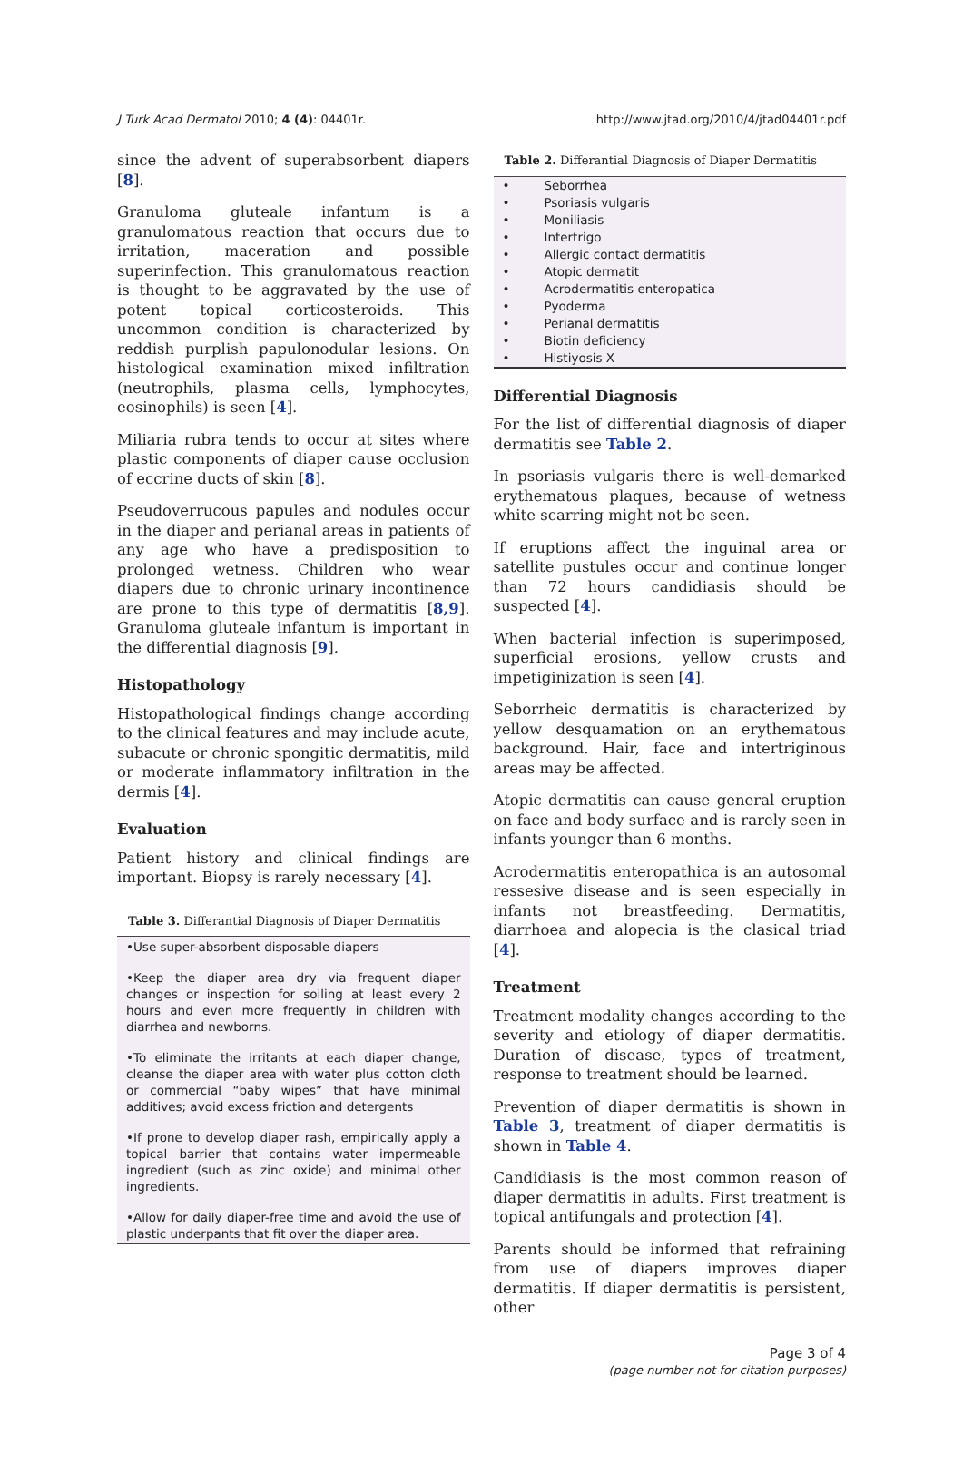J Turk Acad Dermatol 2010; 4 (4): 04401r. http://www.jtad.org/2010/4/jtad04401r.pdf
since the advent of superabsorbent diapers [8].
Granuloma gluteale infantum is a granulomatous reaction that occurs due to irritation, maceration and possible superinfection. This granulomatous reaction is thought to be aggravated by the use of potent topical corticosteroids. This uncommon condition is characterized by reddish purplish papulonodular lesions. On histological examination mixed infiltration (neutrophils, plasma cells, lymphocytes, eosinophils) is seen [4].
Miliaria rubra tends to occur at sites where plastic components of diaper cause occlusion of eccrine ducts of skin [8].
Pseudoverrucous papules and nodules occur in the diaper and perianal areas in patients of any age who have a predisposition to prolonged wetness. Children who wear diapers due to chronic urinary incontinence are prone to this type of dermatitis [8,9]. Granuloma gluteale infantum is important in the differential diagnosis [9].
Histopathology
Histopathological findings change according to the clinical features and may include acute, subacute or chronic spongitic dermatitis, mild or moderate inflammatory infiltration in the dermis [4].
Evaluation
Patient history and clinical findings are important. Biopsy is rarely necessary [4].
Table 3. Differantial Diagnosis of Diaper Dermatitis
•Use super-absorbent disposable diapers
•Keep the diaper area dry via frequent diaper changes or inspection for soiling at least every 2 hours and even more frequently in children with diarrhea and newborns.
•To eliminate the irritants at each diaper change, cleanse the diaper area with water plus cotton cloth or commercial “baby wipes” that have minimal additives; avoid excess friction and detergents
•If prone to develop diaper rash, empirically apply a topical barrier that contains water impermeable ingredient (such as zinc oxide) and minimal other ingredients.
•Allow for daily diaper-free time and avoid the use of plastic underpants that fit over the diaper area.
Table 2. Differantial Diagnosis of Diaper Dermatitis
| • | Seborrhea |
| • | Psoriasis vulgaris |
| • | Moniliasis |
| • | Intertrigo |
| • | Allergic contact dermatitis |
| • | Atopic dermatit |
| • | Acrodermatitis enteropatica |
| • | Pyoderma |
| • | Perianal dermatitis |
| • | Biotin deficiency |
| • | Histiyosis X |
Differential Diagnosis
For the list of differential diagnosis of diaper dermatitis see Table 2.
In psoriasis vulgaris there is well-demarked erythematous plaques, because of wetness white scarring might not be seen.
If eruptions affect the inguinal area or satellite pustules occur and continue longer than 72 hours candidiasis should be suspected [4].
When bacterial infection is superimposed, superficial erosions, yellow crusts and impetiginization is seen [4].
Seborrheic dermatitis is characterized by yellow desquamation on an erythematous background. Hair, face and intertriginous areas may be affected.
Atopic dermatitis can cause general eruption on face and body surface and is rarely seen in infants younger than 6 months.
Acrodermatitis enteropathica is an autosomal ressesive disease and is seen especially in infants not breastfeeding. Dermatitis, diarrhoea and alopecia is the clasical triad [4].
Treatment
Treatment modality changes according to the severity and etiology of diaper dermatitis. Duration of disease, types of treatment, response to treatment should be learned.
Prevention of diaper dermatitis is shown in Table 3, treatment of diaper dermatitis is shown in Table 4.
Candidiasis is the most common reason of diaper dermatitis in adults. First treatment is topical antifungals and protection [4].
Parents should be informed that refraining from use of diapers improves diaper dermatitis. If diaper dermatitis is persistent, other
Page 3 of 4
(page number not for citation purposes)